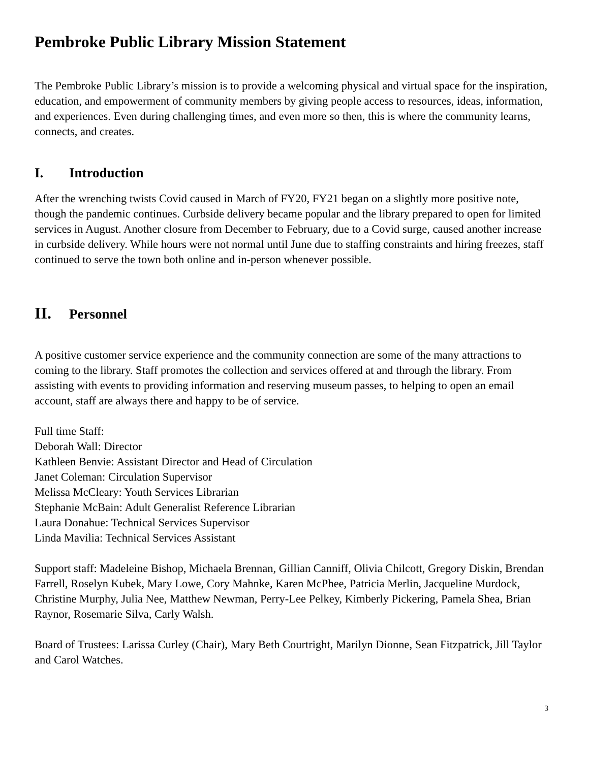Pembroke Public Library Mission Statement
The Pembroke Public Library’s mission is to provide a welcoming physical and virtual space for the inspiration, education, and empowerment of community members by giving people access to resources, ideas, information, and experiences. Even during challenging times, and even more so then, this is where the community learns, connects, and creates.
I. Introduction
After the wrenching twists Covid caused in March of FY20, FY21 began on a slightly more positive note, though the pandemic continues. Curbside delivery became popular and the library prepared to open for limited services in August. Another closure from December to February, due to a Covid surge, caused another increase in curbside delivery. While hours were not normal until June due to staffing constraints and hiring freezes, staff continued to serve the town both online and in-person whenever possible.
II. Personnel
A positive customer service experience and the community connection are some of the many attractions to coming to the library. Staff promotes the collection and services offered at and through the library. From assisting with events to providing information and reserving museum passes, to helping to open an email account, staff are always there and happy to be of service.
Full time Staff:
Deborah Wall: Director
Kathleen Benvie: Assistant Director and Head of Circulation
Janet Coleman: Circulation Supervisor
Melissa McCleary: Youth Services Librarian
Stephanie McBain: Adult Generalist Reference Librarian
Laura Donahue: Technical Services Supervisor
Linda Mavilia: Technical Services Assistant
Support staff: Madeleine Bishop, Michaela Brennan, Gillian Canniff, Olivia Chilcott, Gregory Diskin, Brendan Farrell, Roselyn Kubek, Mary Lowe, Cory Mahnke, Karen McPhee, Patricia Merlin, Jacqueline Murdock, Christine Murphy, Julia Nee, Matthew Newman, Perry-Lee Pelkey, Kimberly Pickering, Pamela Shea, Brian Raynor, Rosemarie Silva, Carly Walsh.
Board of Trustees: Larissa Curley (Chair), Mary Beth Courtright, Marilyn Dionne, Sean Fitzpatrick, Jill Taylor and Carol Watches.
3